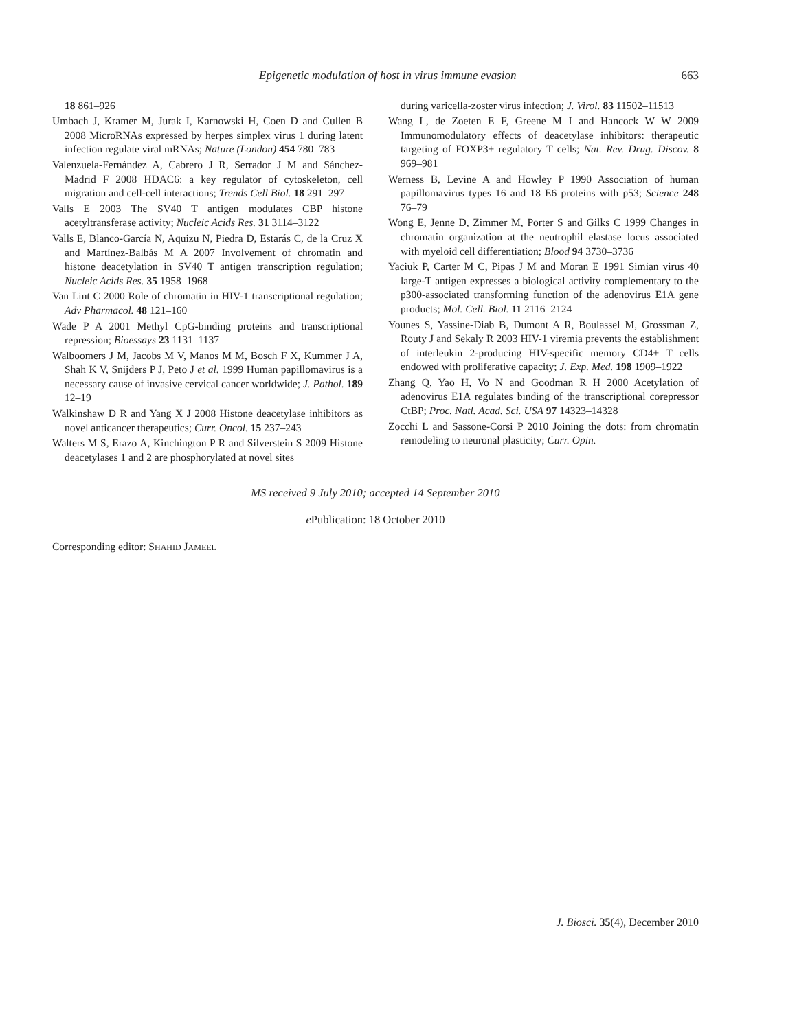Epigenetic modulation of host in virus immune evasion 663
18 861–926
Umbach J, Kramer M, Jurak I, Karnowski H, Coen D and Cullen B 2008 MicroRNAs expressed by herpes simplex virus 1 during latent infection regulate viral mRNAs; Nature (London) 454 780–783
Valenzuela-Fernández A, Cabrero J R, Serrador J M and Sánchez-Madrid F 2008 HDAC6: a key regulator of cytoskeleton, cell migration and cell-cell interactions; Trends Cell Biol. 18 291–297
Valls E 2003 The SV40 T antigen modulates CBP histone acetyltransferase activity; Nucleic Acids Res. 31 3114–3122
Valls E, Blanco-García N, Aquizu N, Piedra D, Estarás C, de la Cruz X and Martínez-Balbás M A 2007 Involvement of chromatin and histone deacetylation in SV40 T antigen transcription regulation; Nucleic Acids Res. 35 1958–1968
Van Lint C 2000 Role of chromatin in HIV-1 transcriptional regulation; Adv Pharmacol. 48 121–160
Wade P A 2001 Methyl CpG-binding proteins and transcriptional repression; Bioessays 23 1131–1137
Walboomers J M, Jacobs M V, Manos M M, Bosch F X, Kummer J A, Shah K V, Snijders P J, Peto J et al. 1999 Human papillomavirus is a necessary cause of invasive cervical cancer worldwide; J. Pathol. 189 12–19
Walkinshaw D R and Yang X J 2008 Histone deacetylase inhibitors as novel anticancer therapeutics; Curr. Oncol. 15 237–243
Walters M S, Erazo A, Kinchington P R and Silverstein S 2009 Histone deacetylases 1 and 2 are phosphorylated at novel sites
during varicella-zoster virus infection; J. Virol. 83 11502–11513
Wang L, de Zoeten E F, Greene M I and Hancock W W 2009 Immunomodulatory effects of deacetylase inhibitors: therapeutic targeting of FOXP3+ regulatory T cells; Nat. Rev. Drug. Discov. 8 969–981
Werness B, Levine A and Howley P 1990 Association of human papillomavirus types 16 and 18 E6 proteins with p53; Science 248 76–79
Wong E, Jenne D, Zimmer M, Porter S and Gilks C 1999 Changes in chromatin organization at the neutrophil elastase locus associated with myeloid cell differentiation; Blood 94 3730–3736
Yaciuk P, Carter M C, Pipas J M and Moran E 1991 Simian virus 40 large-T antigen expresses a biological activity complementary to the p300-associated transforming function of the adenovirus E1A gene products; Mol. Cell. Biol. 11 2116–2124
Younes S, Yassine-Diab B, Dumont A R, Boulassel M, Grossman Z, Routy J and Sekaly R 2003 HIV-1 viremia prevents the establishment of interleukin 2-producing HIV-specific memory CD4+ T cells endowed with proliferative capacity; J. Exp. Med. 198 1909–1922
Zhang Q, Yao H, Vo N and Goodman R H 2000 Acetylation of adenovirus E1A regulates binding of the transcriptional corepressor CtBP; Proc. Natl. Acad. Sci. USA 97 14323–14328
Zocchi L and Sassone-Corsi P 2010 Joining the dots: from chromatin remodeling to neuronal plasticity; Curr. Opin.
MS received 9 July 2010; accepted 14 September 2010
e Publication: 18 October 2010
Corresponding editor: SHAHID JAMEEL
J. Biosci. 35(4), December 2010